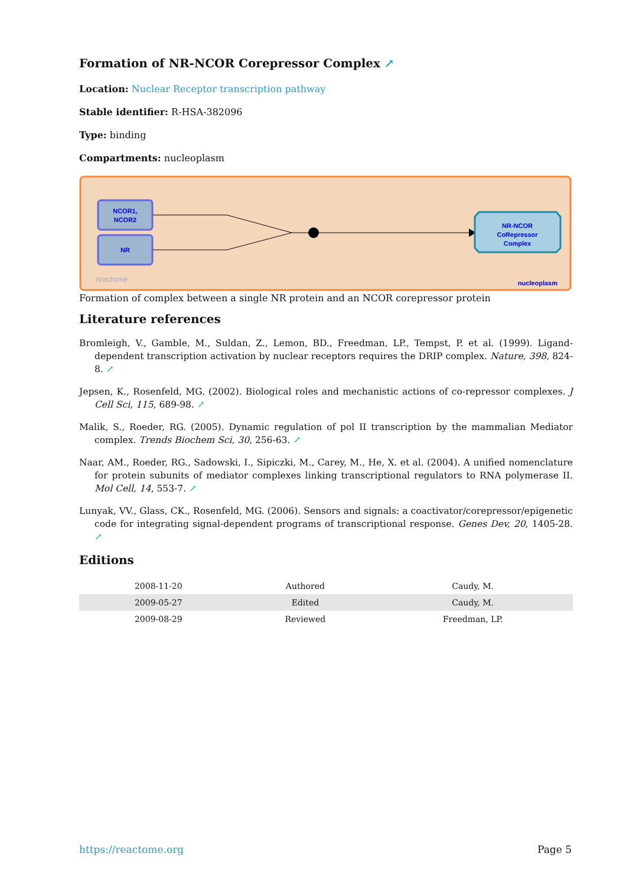Formation of NR-NCOR Corepressor Complex ↗
Location: Nuclear Receptor transcription pathway
Stable identifier: R-HSA-382096
Type: binding
Compartments: nucleoplasm
NCOR1,
NCOR2
NR
NR-NCOR
CoRepressor
Complex
reactome
nucleoplasm
Formation of complex between a single NR protein and an NCOR corepressor protein
Literature references
Bromleigh, V., Gamble, M., Suldan, Z., Lemon, BD., Freedman, LP., Tempst, P. et al. (1999). Ligand-dependent transcription activation by nuclear receptors requires the DRIP complex. Nature, 398, 824-8. ↗
Jepsen, K., Rosenfeld, MG. (2002). Biological roles and mechanistic actions of co-repressor complexes. J Cell Sci, 115, 689-98. ↗
Malik, S., Roeder, RG. (2005). Dynamic regulation of pol II transcription by the mammalian Mediator complex. Trends Biochem Sci, 30, 256-63. ↗
Naar, AM., Roeder, RG., Sadowski, I., Sipiczki, M., Carey, M., He, X. et al. (2004). A unified nomenclature for protein subunits of mediator complexes linking transcriptional regulators to RNA polymerase II. Mol Cell, 14, 553-7. ↗
Lunyak, VV., Glass, CK., Rosenfeld, MG. (2006). Sensors and signals: a coactivator/corepressor/epigenetic code for integrating signal-dependent programs of transcriptional response. Genes Dev, 20, 1405-28. ↗
Editions
| 2008-11-20 | Authored | Caudy, M. |
| 2009-05-27 | Edited | Caudy, M. |
| 2009-08-29 | Reviewed | Freedman, LP. |
https://reactome.org Page 5